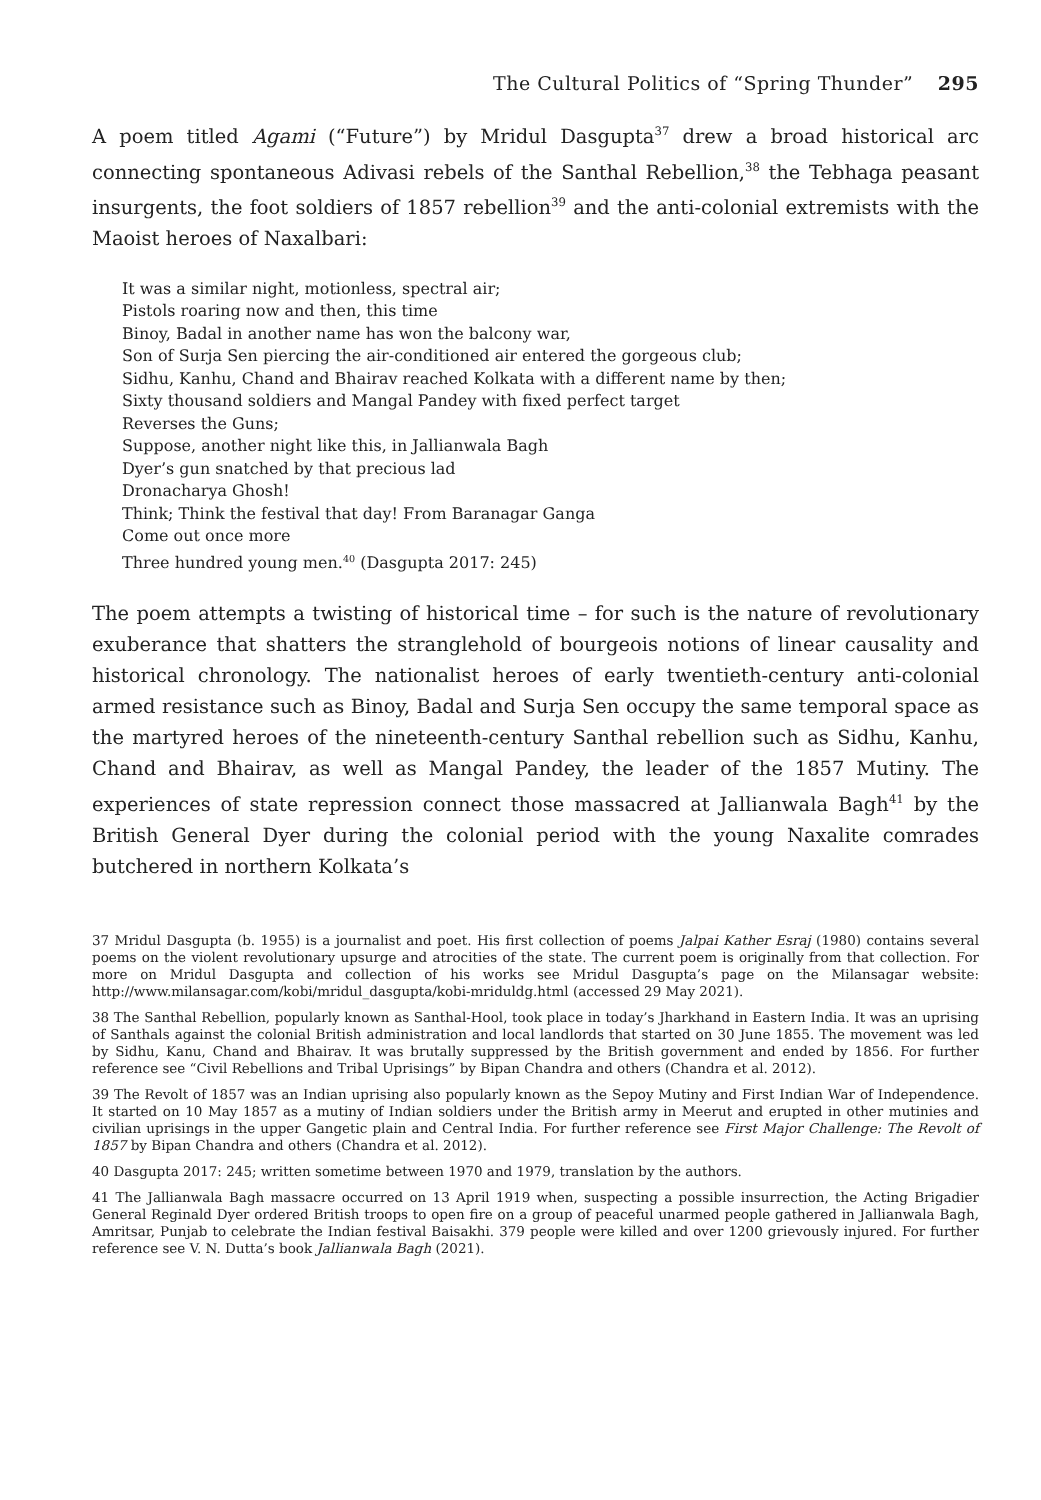The Cultural Politics of “Spring Thunder” 295
A poem titled Agami (“Future”) by Mridul Dasgupta<sup>37</sup> drew a broad historical arc connecting spontaneous Adivasi rebels of the Santhal Rebellion,<sup>38</sup> the Tebhaga peasant insurgents, the foot soldiers of 1857 rebellion<sup>39</sup> and the anti-colonial extremists with the Maoist heroes of Naxalbari:
It was a similar night, motionless, spectral air;
Pistols roaring now and then, this time
Binoy, Badal in another name has won the balcony war,
Son of Surja Sen piercing the air-conditioned air entered the gorgeous club;
Sidhu, Kanhu, Chand and Bhairav reached Kolkata with a different name by then;
Sixty thousand soldiers and Mangal Pandey with fixed perfect target
Reverses the Guns;
Suppose, another night like this, in Jallianwala Bagh
Dyer’s gun snatched by that precious lad
Dronacharya Ghosh!
Think; Think the festival that day! From Baranagar Ganga
Come out once more
Three hundred young men.<sup>40</sup> (Dasgupta 2017: 245)
The poem attempts a twisting of historical time – for such is the nature of revolutionary exuberance that shatters the stranglehold of bourgeois notions of linear causality and historical chronology. The nationalist heroes of early twentieth-century anti-colonial armed resistance such as Binoy, Badal and Surja Sen occupy the same temporal space as the martyred heroes of the nineteenth-century Santhal rebellion such as Sidhu, Kanhu, Chand and Bhairav, as well as Mangal Pandey, the leader of the 1857 Mutiny. The experiences of state repression connect those massacred at Jallianwala Bagh<sup>41</sup> by the British General Dyer during the colonial period with the young Naxalite comrades butchered in northern Kolkata’s
37 Mridul Dasgupta (b. 1955) is a journalist and poet. His first collection of poems Jalpai Kather Esraj (1980) contains several poems on the violent revolutionary upsurge and atrocities of the state. The current poem is originally from that collection. For more on Mridul Dasgupta and collection of his works see Mridul Dasgupta’s page on the Milansagar website: http://www.milansagar.com/kobi/mridul_dasgupta/kobi-mriduldg.html (accessed 29 May 2021).
38 The Santhal Rebellion, popularly known as Santhal-Hool, took place in today’s Jharkhand in Eastern India. It was an uprising of Santhals against the colonial British administration and local landlords that started on 30 June 1855. The movement was led by Sidhu, Kanu, Chand and Bhairav. It was brutally suppressed by the British government and ended by 1856. For further reference see “Civil Rebellions and Tribal Uprisings” by Bipan Chandra and others (Chandra et al. 2012).
39 The Revolt of 1857 was an Indian uprising also popularly known as the Sepoy Mutiny and First Indian War of Independence. It started on 10 May 1857 as a mutiny of Indian soldiers under the British army in Meerut and erupted in other mutinies and civilian uprisings in the upper Gangetic plain and Central India. For further reference see First Major Challenge: The Revolt of 1857 by Bipan Chandra and others (Chandra et al. 2012).
40 Dasgupta 2017: 245; written sometime between 1970 and 1979, translation by the authors.
41 The Jallianwala Bagh massacre occurred on 13 April 1919 when, suspecting a possible insurrection, the Acting Brigadier General Reginald Dyer ordered British troops to open fire on a group of peaceful unarmed people gathered in Jallianwala Bagh, Amritsar, Punjab to celebrate the Indian festival Baisakhi. 379 people were killed and over 1200 grievously injured. For further reference see V. N. Dutta’s book Jallianwala Bagh (2021).